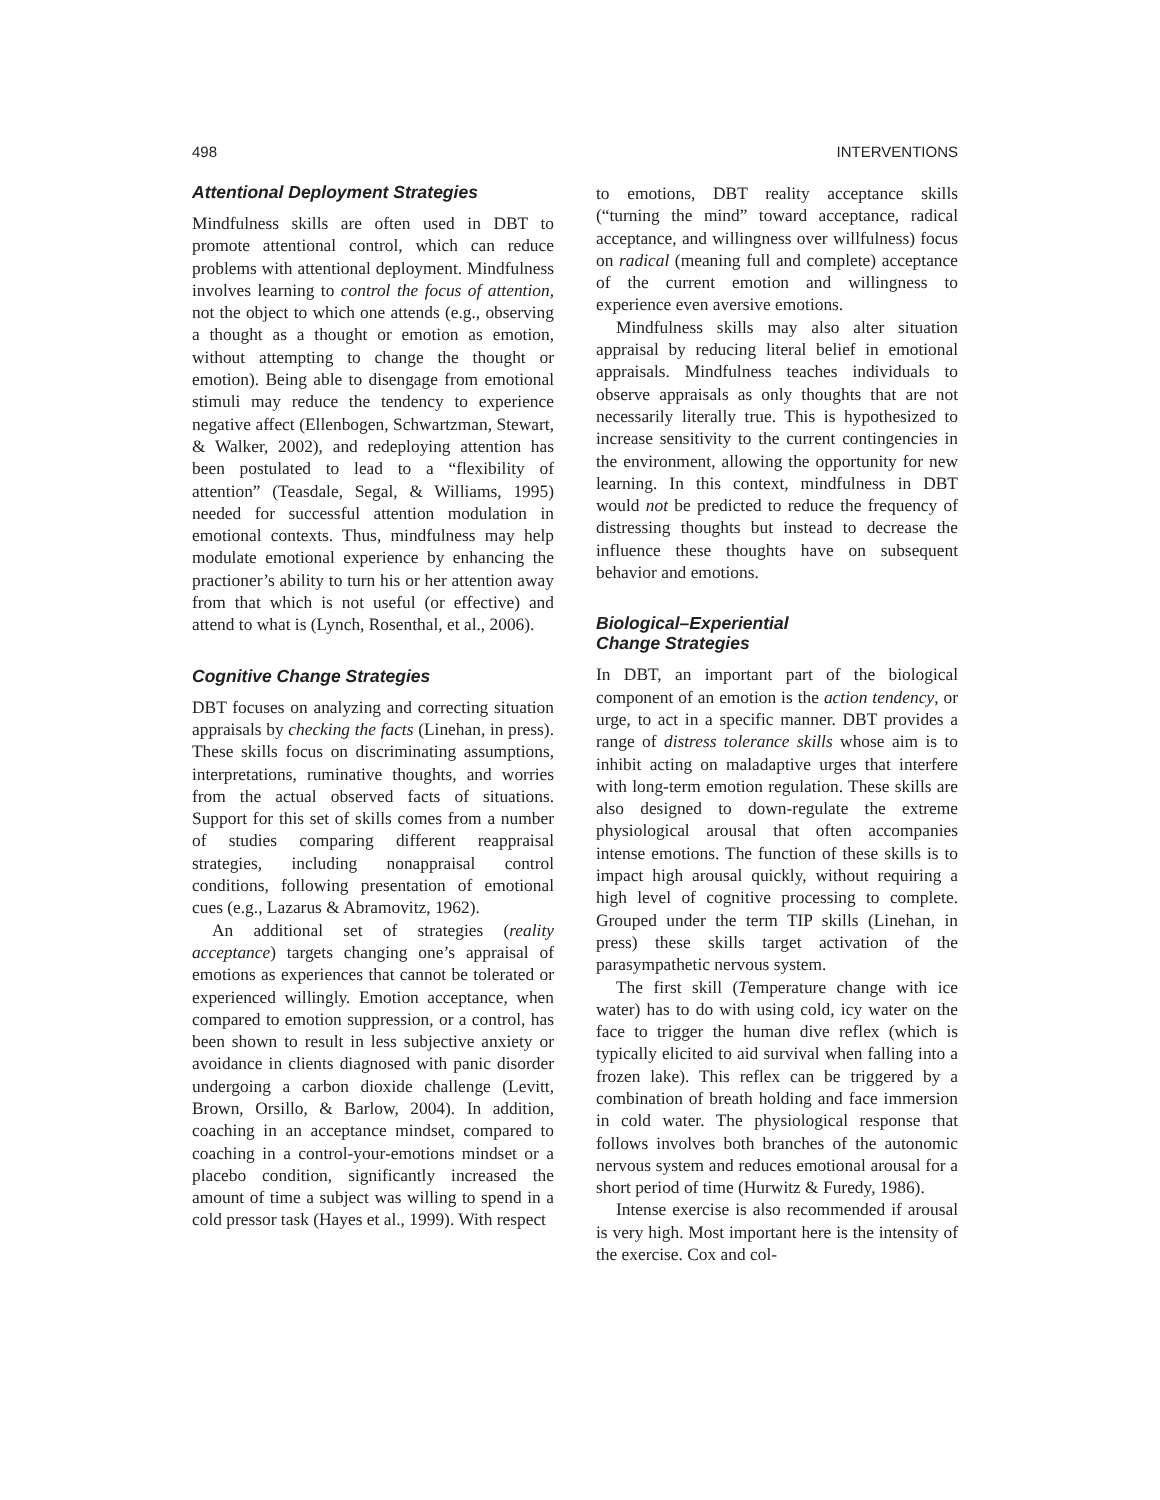498 INTERVENTIONS
Attentional Deployment Strategies
Mindfulness skills are often used in DBT to promote attentional control, which can reduce problems with attentional deployment. Mindfulness involves learning to control the focus of attention, not the object to which one attends (e.g., observing a thought as a thought or emotion as emotion, without attempting to change the thought or emotion). Being able to disengage from emotional stimuli may reduce the tendency to experience negative affect (Ellenbogen, Schwartzman, Stewart, & Walker, 2002), and redeploying attention has been postulated to lead to a “flexibility of attention” (Teasdale, Segal, & Williams, 1995) needed for successful attention modulation in emotional contexts. Thus, mindfulness may help modulate emotional experience by enhancing the practioner’s ability to turn his or her attention away from that which is not useful (or effective) and attend to what is (Lynch, Rosenthal, et al., 2006).
Cognitive Change Strategies
DBT focuses on analyzing and correcting situation appraisals by checking the facts (Linehan, in press). These skills focus on discriminating assumptions, interpretations, ruminative thoughts, and worries from the actual observed facts of situations. Support for this set of skills comes from a number of studies comparing different reappraisal strategies, including nonappraisal control conditions, following presentation of emotional cues (e.g., Lazarus & Abramovitz, 1962).
An additional set of strategies (reality acceptance) targets changing one’s appraisal of emotions as experiences that cannot be tolerated or experienced willingly. Emotion acceptance, when compared to emotion suppression, or a control, has been shown to result in less subjective anxiety or avoidance in clients diagnosed with panic disorder undergoing a carbon dioxide challenge (Levitt, Brown, Orsillo, & Barlow, 2004). In addition, coaching in an acceptance mindset, compared to coaching in a control-your-emotions mindset or a placebo condition, significantly increased the amount of time a subject was willing to spend in a cold pressor task (Hayes et al., 1999). With respect
to emotions, DBT reality acceptance skills (“turning the mind” toward acceptance, radical acceptance, and willingness over willfulness) focus on radical (meaning full and complete) acceptance of the current emotion and willingness to experience even aversive emotions.
Mindfulness skills may also alter situation appraisal by reducing literal belief in emotional appraisals. Mindfulness teaches individuals to observe appraisals as only thoughts that are not necessarily literally true. This is hypothesized to increase sensitivity to the current contingencies in the environment, allowing the opportunity for new learning. In this context, mindfulness in DBT would not be predicted to reduce the frequency of distressing thoughts but instead to decrease the influence these thoughts have on subsequent behavior and emotions.
Biological–Experiential
Change Strategies
In DBT, an important part of the biological component of an emotion is the action tendency, or urge, to act in a specific manner. DBT provides a range of distress tolerance skills whose aim is to inhibit acting on maladaptive urges that interfere with long-term emotion regulation. These skills are also designed to down-regulate the extreme physiological arousal that often accompanies intense emotions. The function of these skills is to impact high arousal quickly, without requiring a high level of cognitive processing to complete. Grouped under the term TIP skills (Linehan, in press) these skills target activation of the parasympathetic nervous system.
The first skill (Temperature change with ice water) has to do with using cold, icy water on the face to trigger the human dive reflex (which is typically elicited to aid survival when falling into a frozen lake). This reflex can be triggered by a combination of breath holding and face immersion in cold water. The physiological response that follows involves both branches of the autonomic nervous system and reduces emotional arousal for a short period of time (Hurwitz & Furedy, 1986).
Intense exercise is also recommended if arousal is very high. Most important here is the intensity of the exercise. Cox and col-